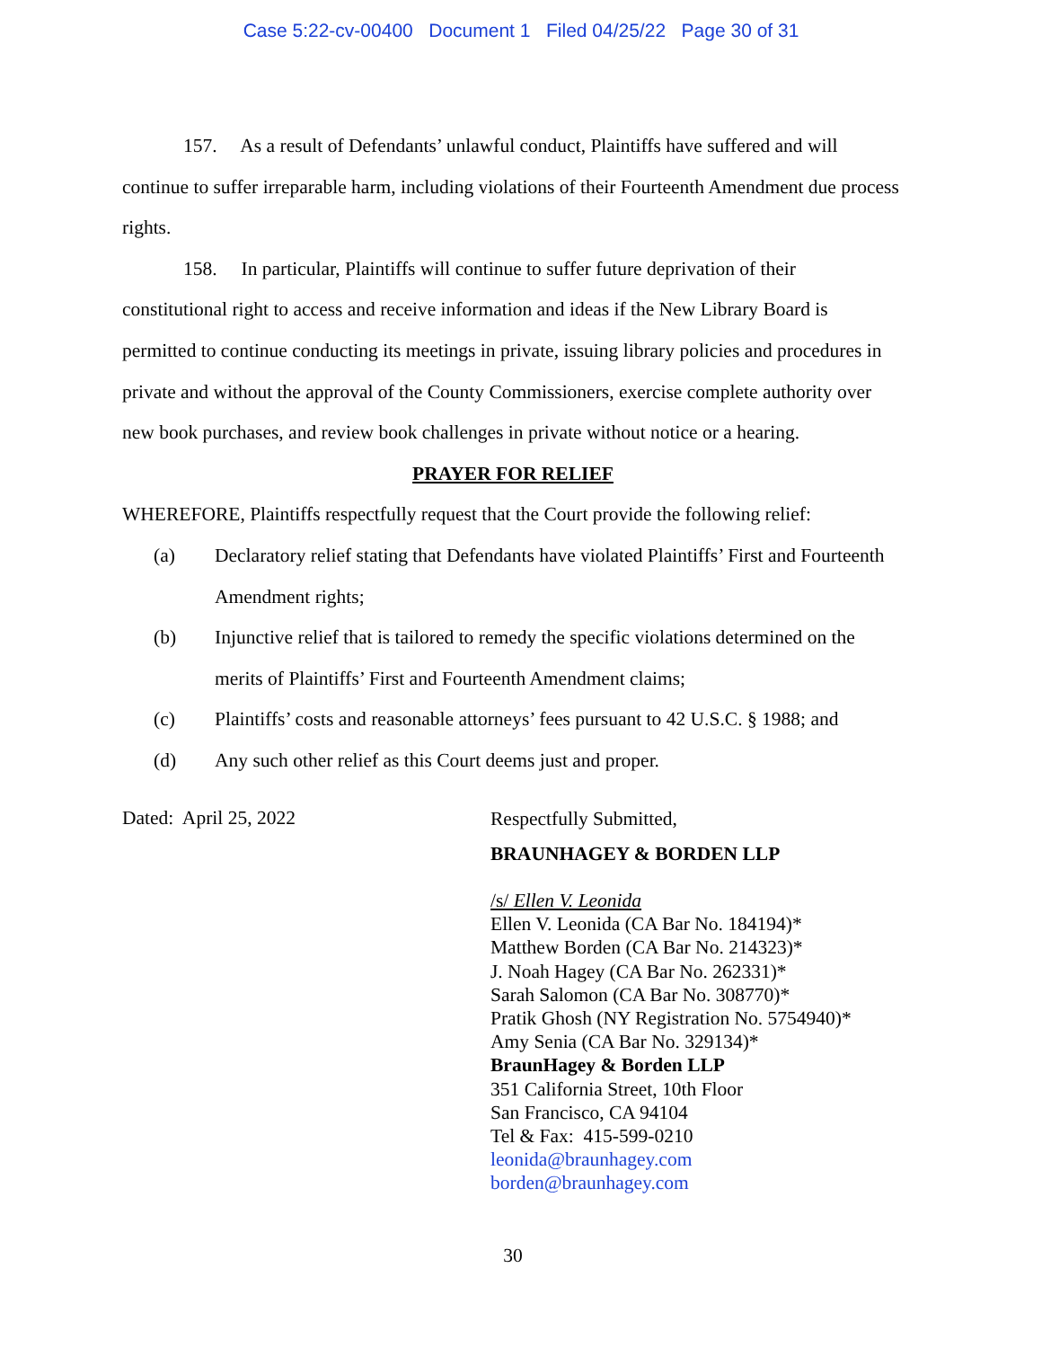Case 5:22-cv-00400 Document 1 Filed 04/25/22 Page 30 of 31
157. As a result of Defendants’ unlawful conduct, Plaintiffs have suffered and will continue to suffer irreparable harm, including violations of their Fourteenth Amendment due process rights.
158. In particular, Plaintiffs will continue to suffer future deprivation of their constitutional right to access and receive information and ideas if the New Library Board is permitted to continue conducting its meetings in private, issuing library policies and procedures in private and without the approval of the County Commissioners, exercise complete authority over new book purchases, and review book challenges in private without notice or a hearing.
PRAYER FOR RELIEF
WHEREFORE, Plaintiffs respectfully request that the Court provide the following relief:
(a) Declaratory relief stating that Defendants have violated Plaintiffs’ First and Fourteenth Amendment rights;
(b) Injunctive relief that is tailored to remedy the specific violations determined on the merits of Plaintiffs’ First and Fourteenth Amendment claims;
(c) Plaintiffs’ costs and reasonable attorneys’ fees pursuant to 42 U.S.C. § 1988; and
(d) Any such other relief as this Court deems just and proper.
Dated: April 25, 2022
Respectfully Submitted,
BRAUNHAGEY & BORDEN LLP
/s/ Ellen V. Leonida
Ellen V. Leonida (CA Bar No. 184194)*
Matthew Borden (CA Bar No. 214323)*
J. Noah Hagey (CA Bar No. 262331)*
Sarah Salomon (CA Bar No. 308770)*
Pratik Ghosh (NY Registration No. 5754940)*
Amy Senia (CA Bar No. 329134)*
BraunHagey & Borden LLP
351 California Street, 10th Floor
San Francisco, CA 94104
Tel & Fax: 415-599-0210
leonida@braunhagey.com
borden@braunhagey.com
30